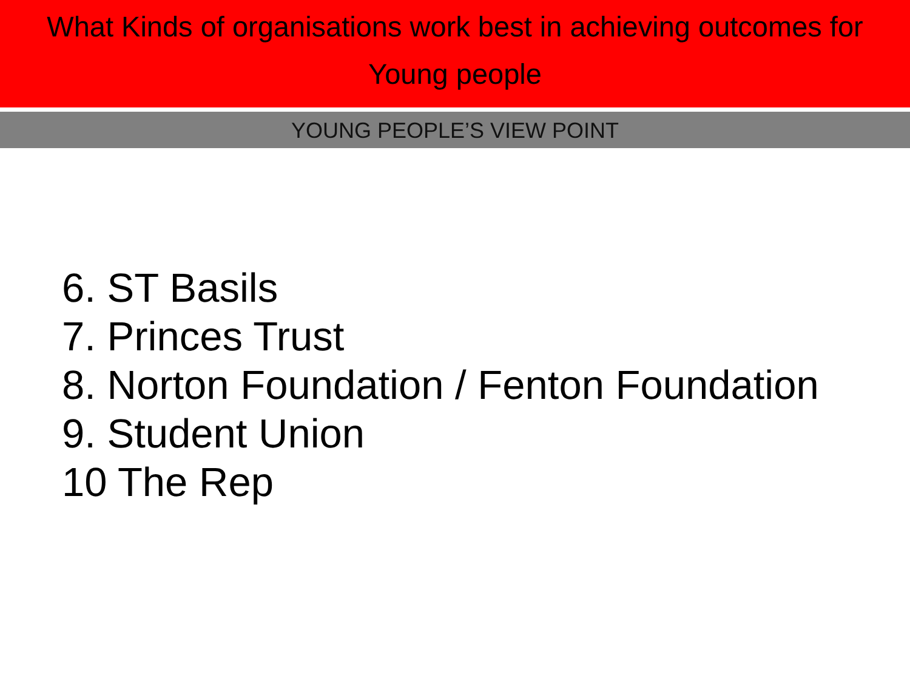What Kinds of organisations work best in achieving outcomes for
Young people
YOUNG PEOPLE’S VIEW POINT
6. ST Basils
7. Princes Trust
8. Norton Foundation / Fenton Foundation
9. Student Union
10 The Rep